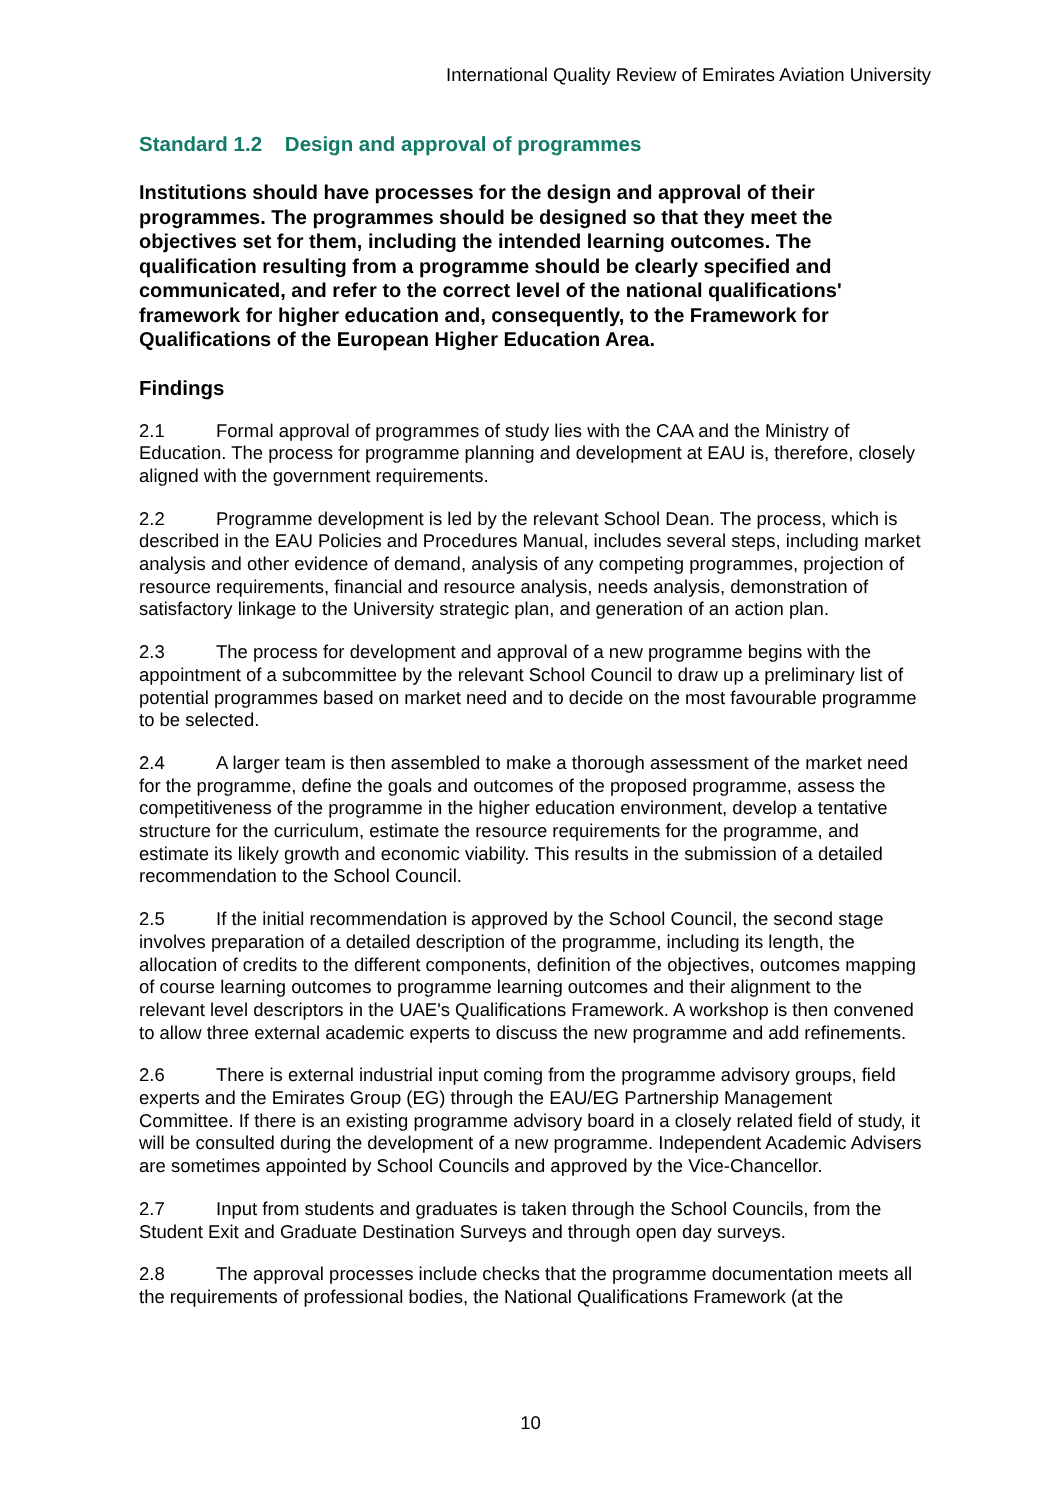International Quality Review of Emirates Aviation University
Standard 1.2 Design and approval of programmes
Institutions should have processes for the design and approval of their programmes. The programmes should be designed so that they meet the objectives set for them, including the intended learning outcomes. The qualification resulting from a programme should be clearly specified and communicated, and refer to the correct level of the national qualifications' framework for higher education and, consequently, to the Framework for Qualifications of the European Higher Education Area.
Findings
2.1 Formal approval of programmes of study lies with the CAA and the Ministry of Education. The process for programme planning and development at EAU is, therefore, closely aligned with the government requirements.
2.2 Programme development is led by the relevant School Dean. The process, which is described in the EAU Policies and Procedures Manual, includes several steps, including market analysis and other evidence of demand, analysis of any competing programmes, projection of resource requirements, financial and resource analysis, needs analysis, demonstration of satisfactory linkage to the University strategic plan, and generation of an action plan.
2.3 The process for development and approval of a new programme begins with the appointment of a subcommittee by the relevant School Council to draw up a preliminary list of potential programmes based on market need and to decide on the most favourable programme to be selected.
2.4 A larger team is then assembled to make a thorough assessment of the market need for the programme, define the goals and outcomes of the proposed programme, assess the competitiveness of the programme in the higher education environment, develop a tentative structure for the curriculum, estimate the resource requirements for the programme, and estimate its likely growth and economic viability. This results in the submission of a detailed recommendation to the School Council.
2.5 If the initial recommendation is approved by the School Council, the second stage involves preparation of a detailed description of the programme, including its length, the allocation of credits to the different components, definition of the objectives, outcomes mapping of course learning outcomes to programme learning outcomes and their alignment to the relevant level descriptors in the UAE's Qualifications Framework. A workshop is then convened to allow three external academic experts to discuss the new programme and add refinements.
2.6 There is external industrial input coming from the programme advisory groups, field experts and the Emirates Group (EG) through the EAU/EG Partnership Management Committee. If there is an existing programme advisory board in a closely related field of study, it will be consulted during the development of a new programme. Independent Academic Advisers are sometimes appointed by School Councils and approved by the Vice-Chancellor.
2.7 Input from students and graduates is taken through the School Councils, from the Student Exit and Graduate Destination Surveys and through open day surveys.
2.8 The approval processes include checks that the programme documentation meets all the requirements of professional bodies, the National Qualifications Framework (at the
10